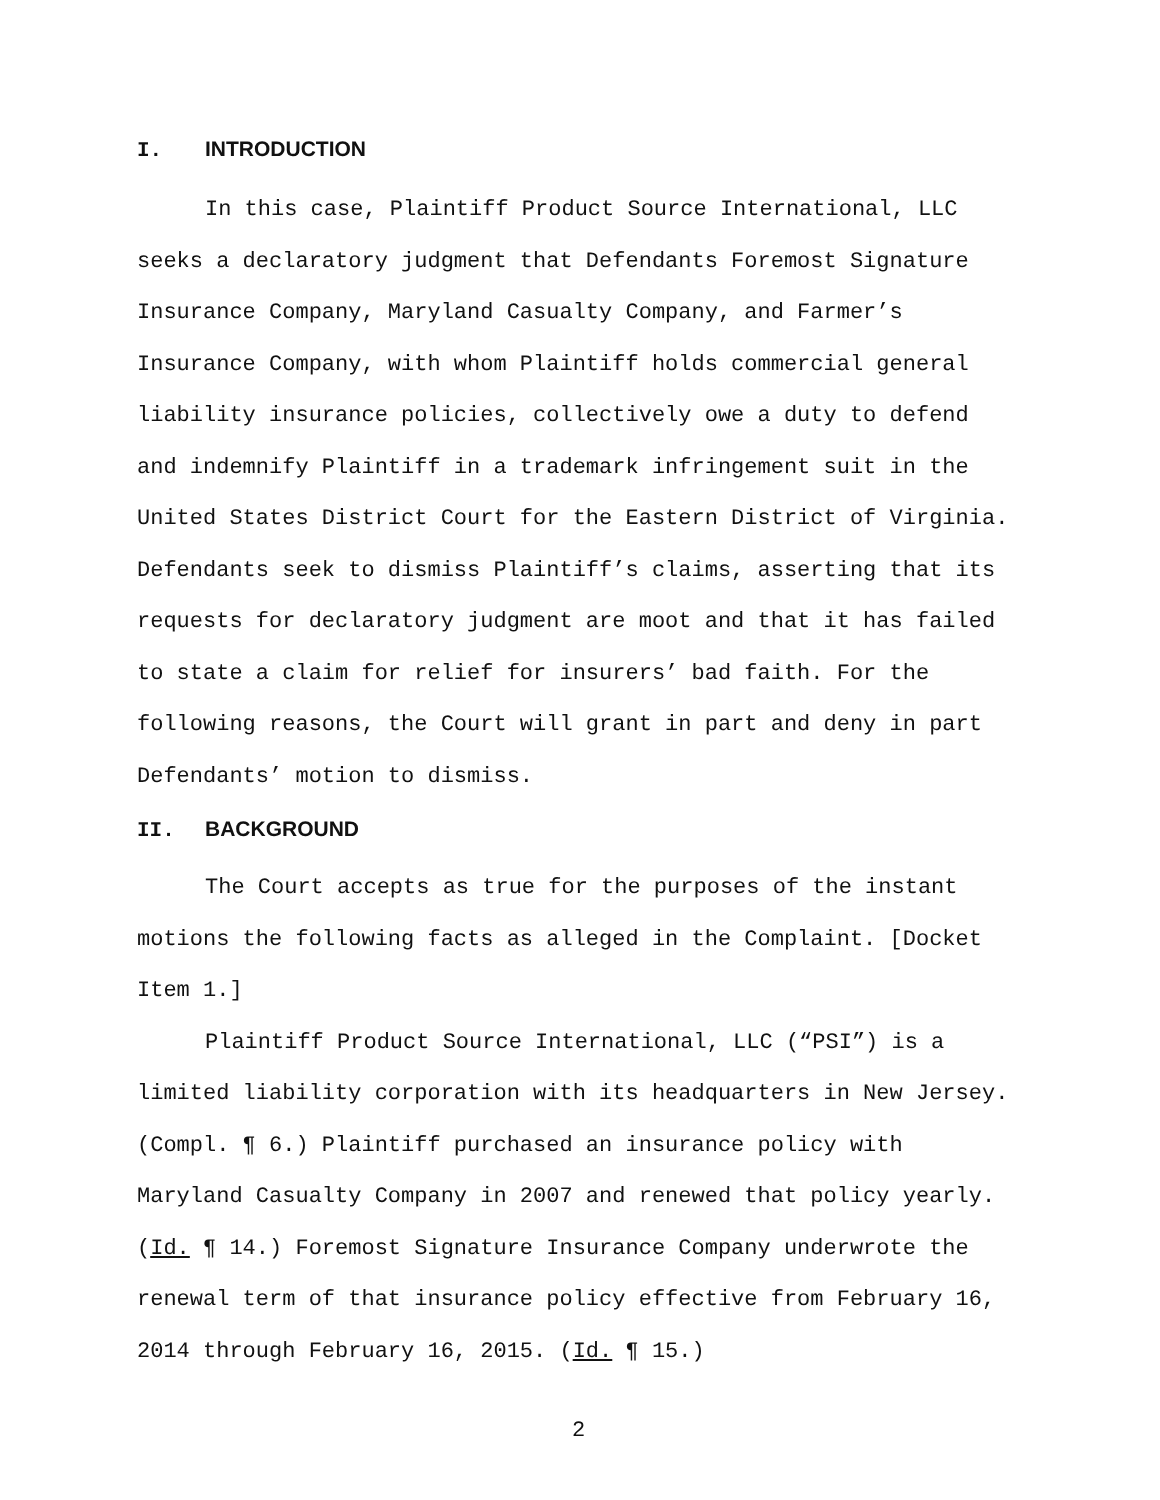I. INTRODUCTION
In this case, Plaintiff Product Source International, LLC seeks a declaratory judgment that Defendants Foremost Signature Insurance Company, Maryland Casualty Company, and Farmer’s Insurance Company, with whom Plaintiff holds commercial general liability insurance policies, collectively owe a duty to defend and indemnify Plaintiff in a trademark infringement suit in the United States District Court for the Eastern District of Virginia. Defendants seek to dismiss Plaintiff’s claims, asserting that its requests for declaratory judgment are moot and that it has failed to state a claim for relief for insurers’ bad faith. For the following reasons, the Court will grant in part and deny in part Defendants’ motion to dismiss.
II. BACKGROUND
The Court accepts as true for the purposes of the instant motions the following facts as alleged in the Complaint. [Docket Item 1.]
Plaintiff Product Source International, LLC (“PSI”) is a limited liability corporation with its headquarters in New Jersey. (Compl. ¶ 6.) Plaintiff purchased an insurance policy with Maryland Casualty Company in 2007 and renewed that policy yearly. (Id. ¶ 14.) Foremost Signature Insurance Company underwrote the renewal term of that insurance policy effective from February 16, 2014 through February 16, 2015. (Id. ¶ 15.)
2